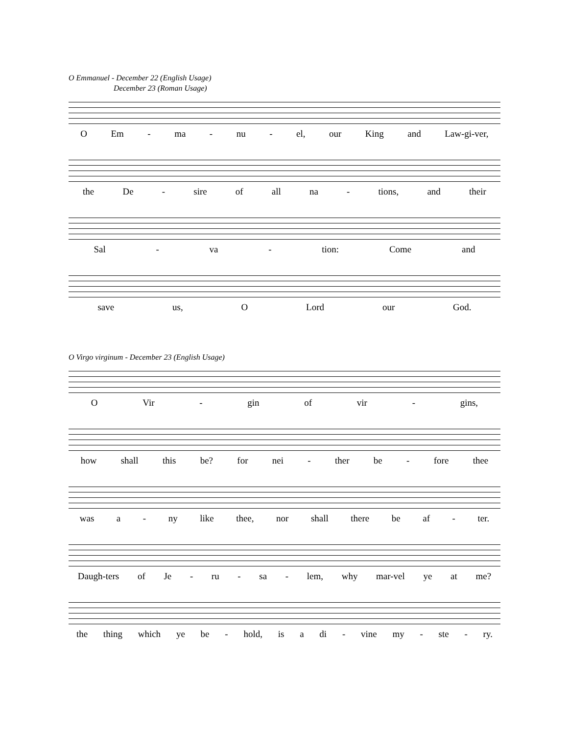O Emmanuel - December 22 (English Usage)
December 23 (Roman Usage)
O Em - ma - nu - el, our King and Law-gi-ver,
the De - sire of all na - tions, and their
Sal - va - tion: Come and
save us, O Lord our God.
O Virgo virginum - December 23 (English Usage)
O Vir - gin of vir - gins,
how shall this be? for nei - ther be - fore thee
was a - ny like thee, nor shall there be af - ter.
Daugh-ters of Je - ru - sa - lem, why mar-vel ye at me?
the thing which ye be - hold, is a di - vine my - ste - ry.